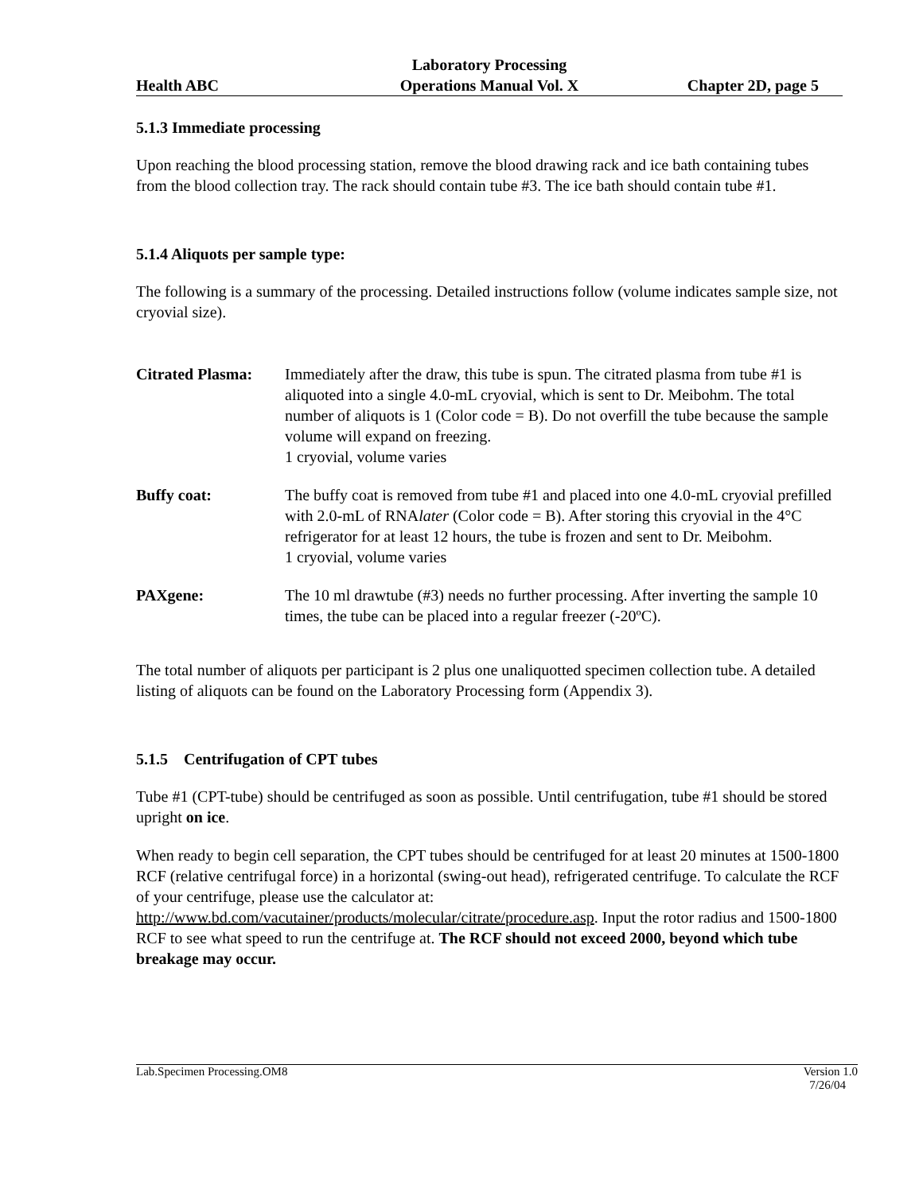Health ABC
Laboratory Processing
Operations Manual Vol. X
Chapter 2D, page 5
5.1.3 Immediate processing
Upon reaching the blood processing station, remove the blood drawing rack and ice bath containing tubes from the blood collection tray. The rack should contain tube #3. The ice bath should contain tube #1.
5.1.4 Aliquots per sample type:
The following is a summary of the processing. Detailed instructions follow (volume indicates sample size, not cryovial size).
Citrated Plasma:
Immediately after the draw, this tube is spun. The citrated plasma from tube #1 is aliquoted into a single 4.0-mL cryovial, which is sent to Dr. Meibohm. The total number of aliquots is 1 (Color code = B). Do not overfill the tube because the sample volume will expand on freezing.
1 cryovial, volume varies
Buffy coat:
The buffy coat is removed from tube #1 and placed into one 4.0-mL cryovial prefilled with 2.0-mL of RNAlater (Color code = B). After storing this cryovial in the 4°C refrigerator for at least 12 hours, the tube is frozen and sent to Dr. Meibohm.
1 cryovial, volume varies
PAXgene:
The 10 ml drawtube (#3) needs no further processing. After inverting the sample 10 times, the tube can be placed into a regular freezer (-20ºC).
The total number of aliquots per participant is 2 plus one unaliquotted specimen collection tube. A detailed listing of aliquots can be found on the Laboratory Processing form (Appendix 3).
5.1.5 Centrifugation of CPT tubes
Tube #1 (CPT-tube) should be centrifuged as soon as possible. Until centrifugation, tube #1 should be stored upright on ice.
When ready to begin cell separation, the CPT tubes should be centrifuged for at least 20 minutes at 1500-1800 RCF (relative centrifugal force) in a horizontal (swing-out head), refrigerated centrifuge. To calculate the RCF of your centrifuge, please use the calculator at: http://www.bd.com/vacutainer/products/molecular/citrate/procedure.asp. Input the rotor radius and 1500-1800 RCF to see what speed to run the centrifuge at. The RCF should not exceed 2000, beyond which tube breakage may occur.
Lab.Specimen Processing.OM8 Version 1.0
7/26/04